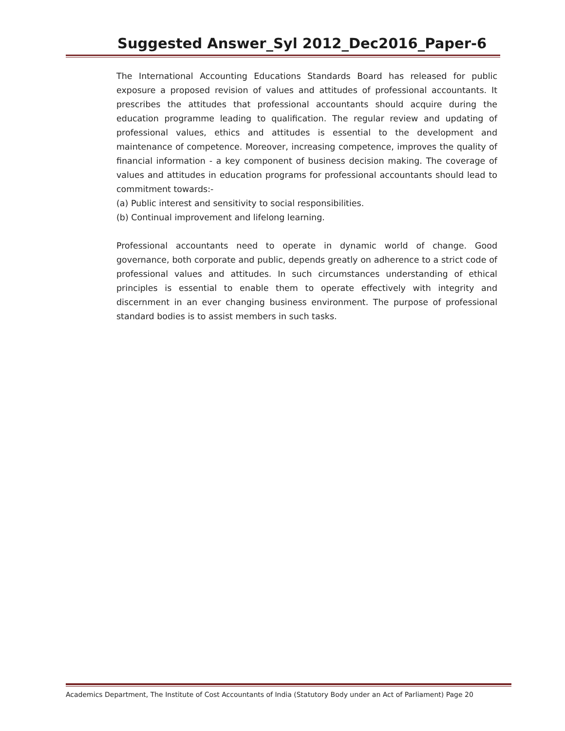Suggested Answer_Syl 2012_Dec2016_Paper-6
The International Accounting Educations Standards Board has released for public exposure a proposed revision of values and attitudes of professional accountants. It prescribes the attitudes that professional accountants should acquire during the education programme leading to qualification. The regular review and updating of professional values, ethics and attitudes is essential to the development and maintenance of competence. Moreover, increasing competence, improves the quality of financial information - a key component of business decision making. The coverage of values and attitudes in education programs for professional accountants should lead to commitment towards:-
(a) Public interest and sensitivity to social responsibilities.
(b) Continual improvement and lifelong learning.
Professional accountants need to operate in dynamic world of change. Good governance, both corporate and public, depends greatly on adherence to a strict code of professional values and attitudes. In such circumstances understanding of ethical principles is essential to enable them to operate effectively with integrity and discernment in an ever changing business environment. The purpose of professional standard bodies is to assist members in such tasks.
Academics Department, The Institute of Cost Accountants of India (Statutory Body under an Act of Parliament) Page 20